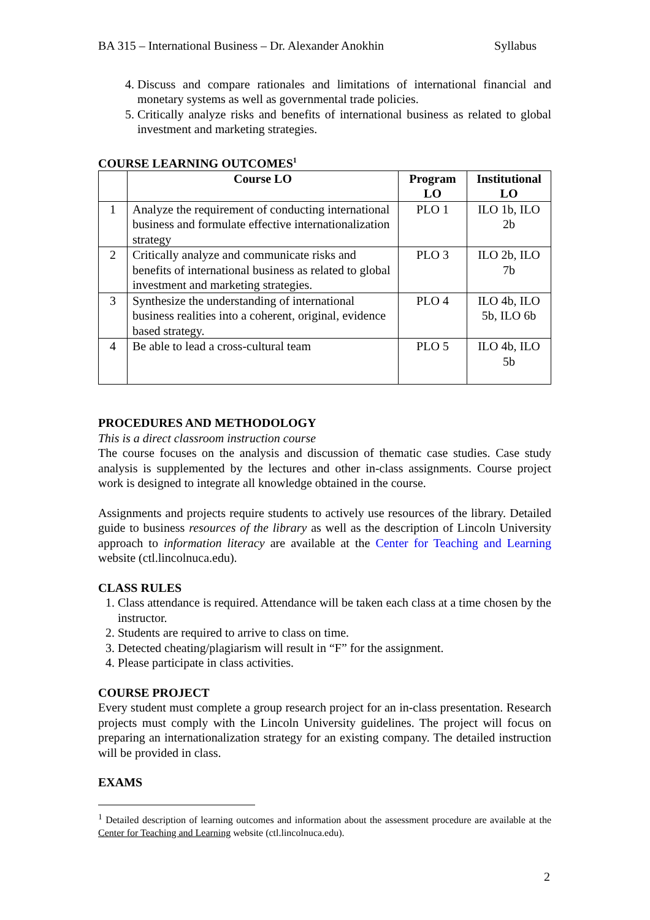BA 315 – International Business – Dr. Alexander Anokhin Syllabus
4. Discuss and compare rationales and limitations of international financial and monetary systems as well as governmental trade policies.
5. Critically analyze risks and benefits of international business as related to global investment and marketing strategies.
COURSE LEARNING OUTCOMES<sup>1</sup>
| | Course LO | Program LO | Institutional LO |
| --- | --- | --- | --- |
| 1 | Analyze the requirement of conducting international business and formulate effective internationalization strategy | PLO 1 | ILO 1b, ILO 2b |
| 2 | Critically analyze and communicate risks and benefits of international business as related to global investment and marketing strategies. | PLO 3 | ILO 2b, ILO 7b |
| 3 | Synthesize the understanding of international business realities into a coherent, original, evidence based strategy. | PLO 4 | ILO 4b, ILO 5b, ILO 6b |
| 4 | Be able to lead a cross-cultural team | PLO 5 | ILO 4b, ILO 5b |
PROCEDURES AND METHODOLOGY
This is a direct classroom instruction course
The course focuses on the analysis and discussion of thematic case studies. Case study analysis is supplemented by the lectures and other in-class assignments. Course project work is designed to integrate all knowledge obtained in the course.
Assignments and projects require students to actively use resources of the library. Detailed guide to business resources of the library as well as the description of Lincoln University approach to information literacy are available at the Center for Teaching and Learning website (ctl.lincolnuca.edu).
CLASS RULES
1. Class attendance is required. Attendance will be taken each class at a time chosen by the instructor.
2. Students are required to arrive to class on time.
3. Detected cheating/plagiarism will result in “F” for the assignment.
4. Please participate in class activities.
COURSE PROJECT
Every student must complete a group research project for an in-class presentation. Research projects must comply with the Lincoln University guidelines. The project will focus on preparing an internationalization strategy for an existing company. The detailed instruction will be provided in class.
EXAMS
<sup>1</sup> Detailed description of learning outcomes and information about the assessment procedure are available at the Center for Teaching and Learning website (ctl.lincolnuca.edu).
2